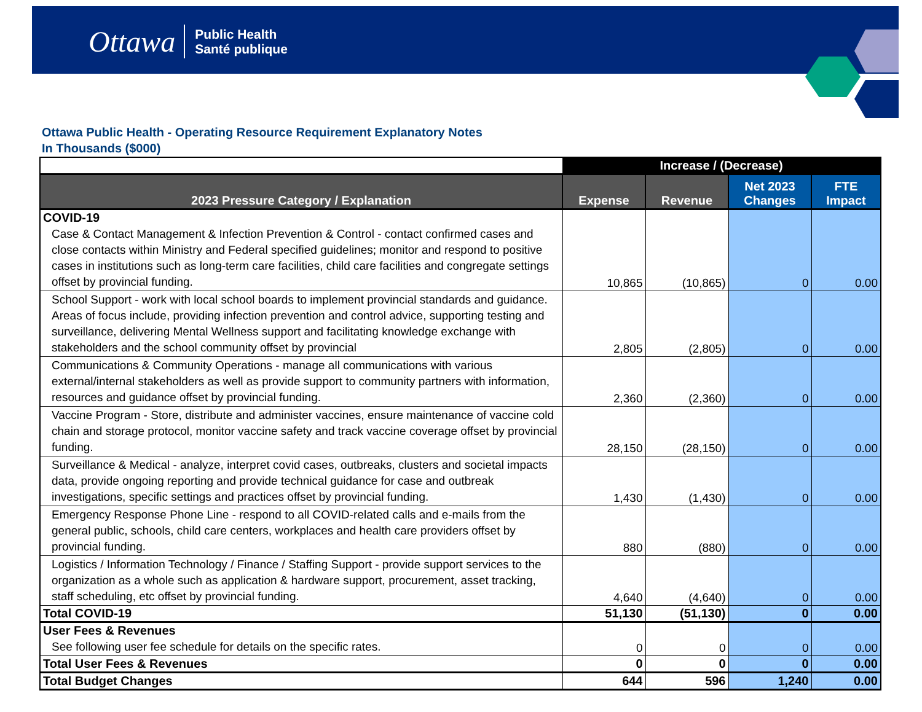Ottawa Public Health
Santé publique
Ottawa Public Health - Operating Resource Requirement Explanatory Notes
In Thousands ($000)
| | Increase / (Decrease) | | | |
| --- | --- | --- | --- | --- |
| 2023 Pressure Category / Explanation | Expense | Revenue | Net 2023 Changes | FTE Impact |
| COVID-19 | | | | |
| Case & Contact Management & Infection Prevention & Control - contact confirmed cases and close contacts within Ministry and Federal specified guidelines; monitor and respond to positive cases in institutions such as long-term care facilities, child care facilities and congregate settings offset by provincial funding. | 10,865 | (10,865) | 0 | 0.00 |
| School Support - work with local school boards to implement provincial standards and guidance. Areas of focus include, providing infection prevention and control advice, supporting testing and surveillance, delivering Mental Wellness support and facilitating knowledge exchange with stakeholders and the school community offset by provincial | 2,805 | (2,805) | 0 | 0.00 |
| Communications & Community Operations - manage all communications with various external/internal stakeholders as well as provide support to community partners with information, resources and guidance offset by provincial funding. | 2,360 | (2,360) | 0 | 0.00 |
| Vaccine Program - Store, distribute and administer vaccines, ensure maintenance of vaccine cold chain and storage protocol, monitor vaccine safety and track vaccine coverage offset by provincial funding. | 28,150 | (28,150) | 0 | 0.00 |
| Surveillance & Medical - analyze, interpret covid cases, outbreaks, clusters and societal impacts data, provide ongoing reporting and provide technical guidance for case and outbreak investigations, specific settings and practices offset by provincial funding. | 1,430 | (1,430) | 0 | 0.00 |
| Emergency Response Phone Line - respond to all COVID-related calls and e-mails from the general public, schools, child care centers, workplaces and health care providers offset by provincial funding. | 880 | (880) | 0 | 0.00 |
| Logistics / Information Technology / Finance / Staffing Support - provide support services to the organization as a whole such as application & hardware support, procurement, asset tracking, staff scheduling, etc offset by provincial funding. | 4,640 | (4,640) | 0 | 0.00 |
| Total COVID-19 | 51,130 | (51,130) | 0 | 0.00 |
| User Fees & Revenues | | | | |
| See following user fee schedule for details on the specific rates. | 0 | 0 | 0 | 0.00 |
| Total User Fees & Revenues | 0 | 0 | 0 | 0.00 |
| Total Budget Changes | 644 | 596 | 1,240 | 0.00 |